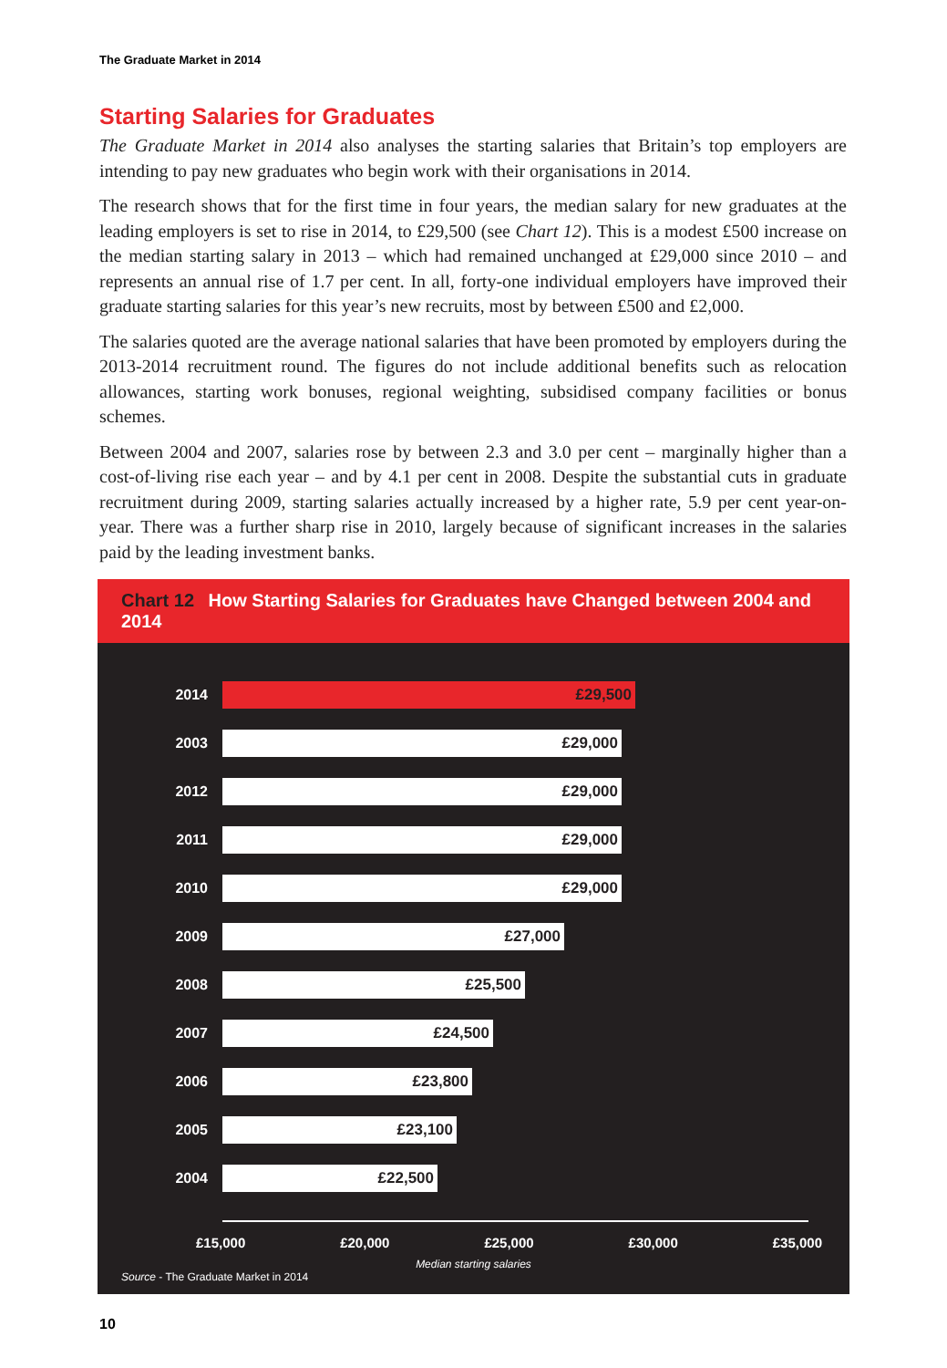The Graduate Market in 2014
Starting Salaries for Graduates
The Graduate Market in 2014 also analyses the starting salaries that Britain’s top employers are intending to pay new graduates who begin work with their organisations in 2014.
The research shows that for the first time in four years, the median salary for new graduates at the leading employers is set to rise in 2014, to £29,500 (see Chart 12). This is a modest £500 increase on the median starting salary in 2013 – which had remained unchanged at £29,000 since 2010 – and represents an annual rise of 1.7 per cent. In all, forty-one individual employers have improved their graduate starting salaries for this year’s new recruits, most by between £500 and £2,000.
The salaries quoted are the average national salaries that have been promoted by employers during the 2013-2014 recruitment round. The figures do not include additional benefits such as relocation allowances, starting work bonuses, regional weighting, subsidised company facilities or bonus schemes.
Between 2004 and 2007, salaries rose by between 2.3 and 3.0 per cent – marginally higher than a cost-of-living rise each year – and by 4.1 per cent in 2008. Despite the substantial cuts in graduate recruitment during 2009, starting salaries actually increased by a higher rate, 5.9 per cent year-on-year. There was a further sharp rise in 2010, largely because of significant increases in the salaries paid by the leading investment banks.
Chart 12 How Starting Salaries for Graduates have Changed between 2004 and 2014
2014
£29,500
2003
£29,000
2012
£29,000
2011
£29,000
2010
£29,000
2009
£27,000
2008
£25,500
2007
£24,500
2006
£23,800
2005
£23,100
2004
£22,500
£15,000 £20,000 £25,000 £30,000 £35,000
Median starting salaries
Source - The Graduate Market in 2014
10